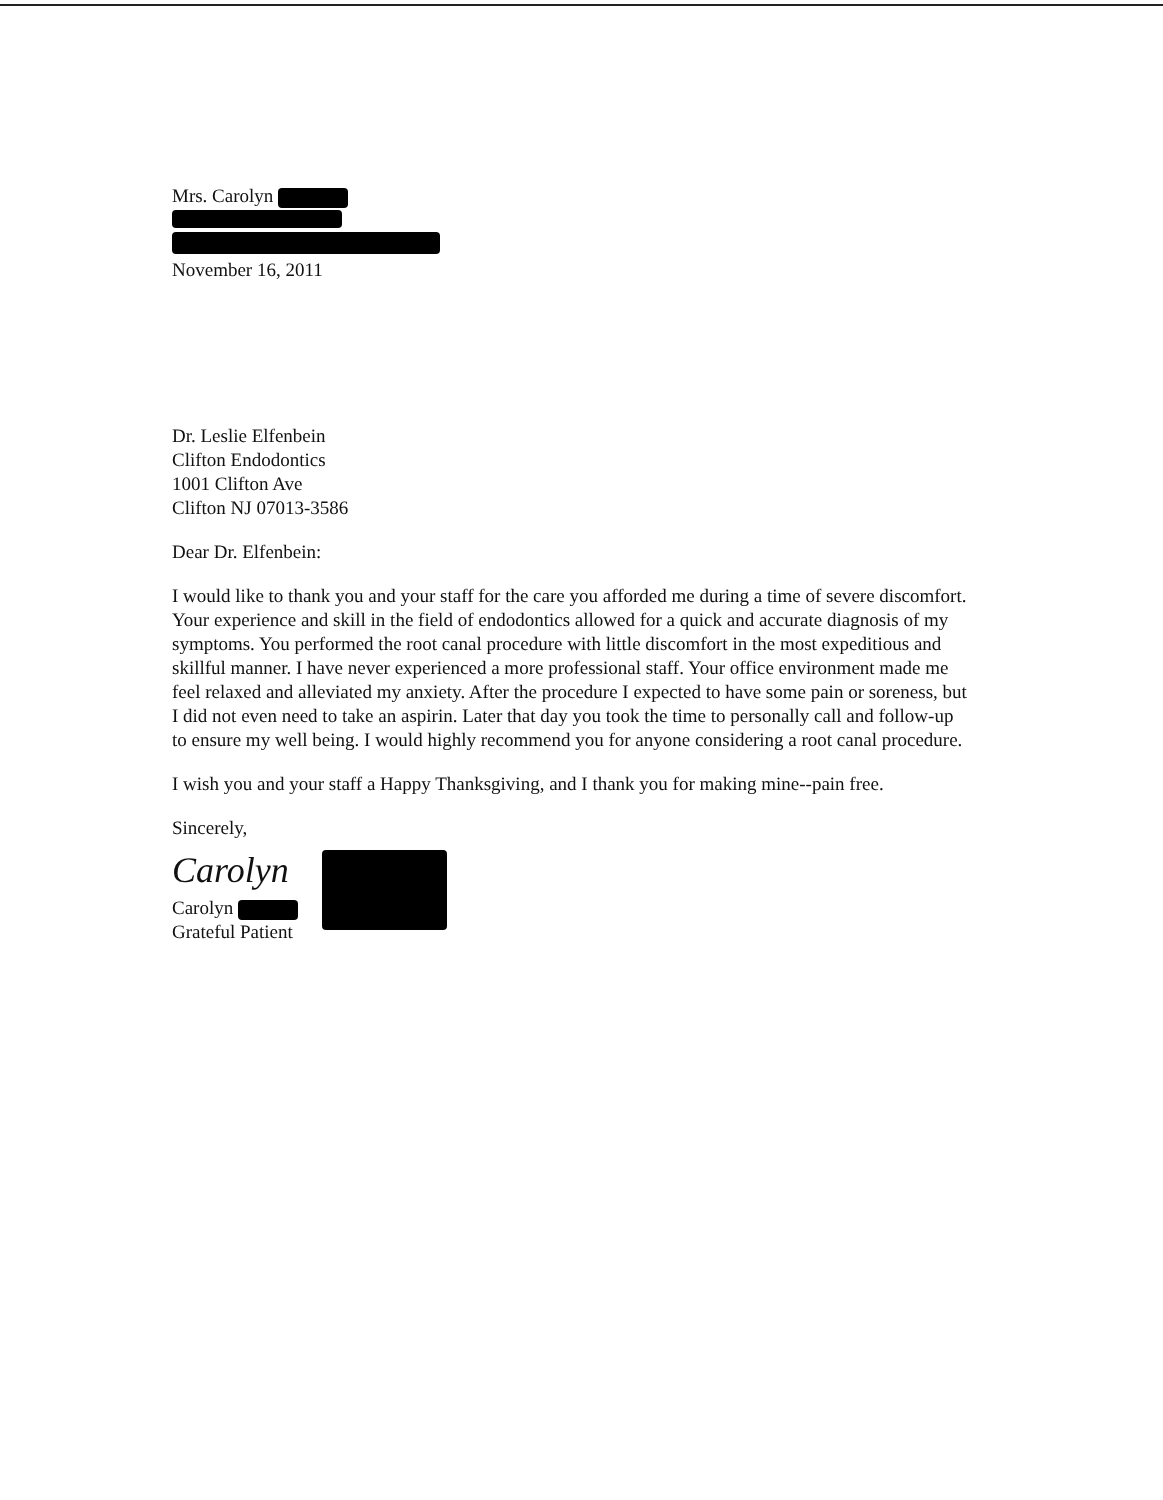Mrs. Carolyn
November 16, 2011
Dr. Leslie Elfenbein
Clifton Endodontics
1001 Clifton Ave
Clifton NJ 07013-3586
Dear Dr. Elfenbein:
I would like to thank you and your staff for the care you afforded me during a time of severe discomfort. Your experience and skill in the field of endodontics allowed for a quick and accurate diagnosis of my symptoms. You performed the root canal procedure with little discomfort in the most expeditious and skillful manner. I have never experienced a more professional staff. Your office environment made me feel relaxed and alleviated my anxiety. After the procedure I expected to have some pain or soreness, but I did not even need to take an aspirin. Later that day you took the time to personally call and follow-up to ensure my well being. I would highly recommend you for anyone considering a root canal procedure.
I wish you and your staff a Happy Thanksgiving, and I thank you for making mine--pain free.
Sincerely,
Carolyn
Carolyn
Grateful Patient